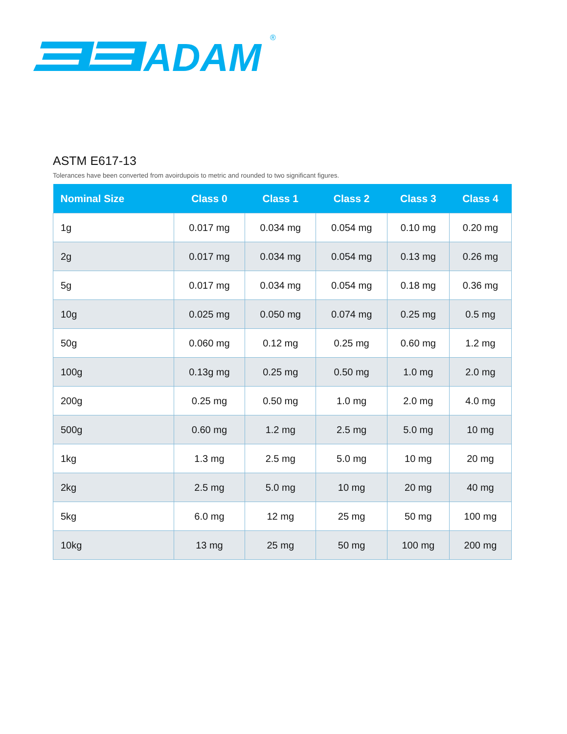ADAM
®
ASTM E617-13
Tolerances have been converted from avoirdupois to metric and rounded to two significant figures.
| Nominal Size | Class 0 | Class 1 | Class 2 | Class 3 | Class 4 |
| --- | --- | --- | --- | --- | --- |
| 1g | 0.017 mg | 0.034 mg | 0.054 mg | 0.10 mg | 0.20 mg |
| 2g | 0.017 mg | 0.034 mg | 0.054 mg | 0.13 mg | 0.26 mg |
| 5g | 0.017 mg | 0.034 mg | 0.054 mg | 0.18 mg | 0.36 mg |
| 10g | 0.025 mg | 0.050 mg | 0.074 mg | 0.25 mg | 0.5 mg |
| 50g | 0.060 mg | 0.12 mg | 0.25 mg | 0.60 mg | 1.2 mg |
| 100g | 0.13g mg | 0.25 mg | 0.50 mg | 1.0 mg | 2.0 mg |
| 200g | 0.25 mg | 0.50 mg | 1.0 mg | 2.0 mg | 4.0 mg |
| 500g | 0.60 mg | 1.2 mg | 2.5 mg | 5.0 mg | 10 mg |
| 1kg | 1.3 mg | 2.5 mg | 5.0 mg | 10 mg | 20 mg |
| 2kg | 2.5 mg | 5.0 mg | 10 mg | 20 mg | 40 mg |
| 5kg | 6.0 mg | 12 mg | 25 mg | 50 mg | 100 mg |
| 10kg | 13 mg | 25 mg | 50 mg | 100 mg | 200 mg |